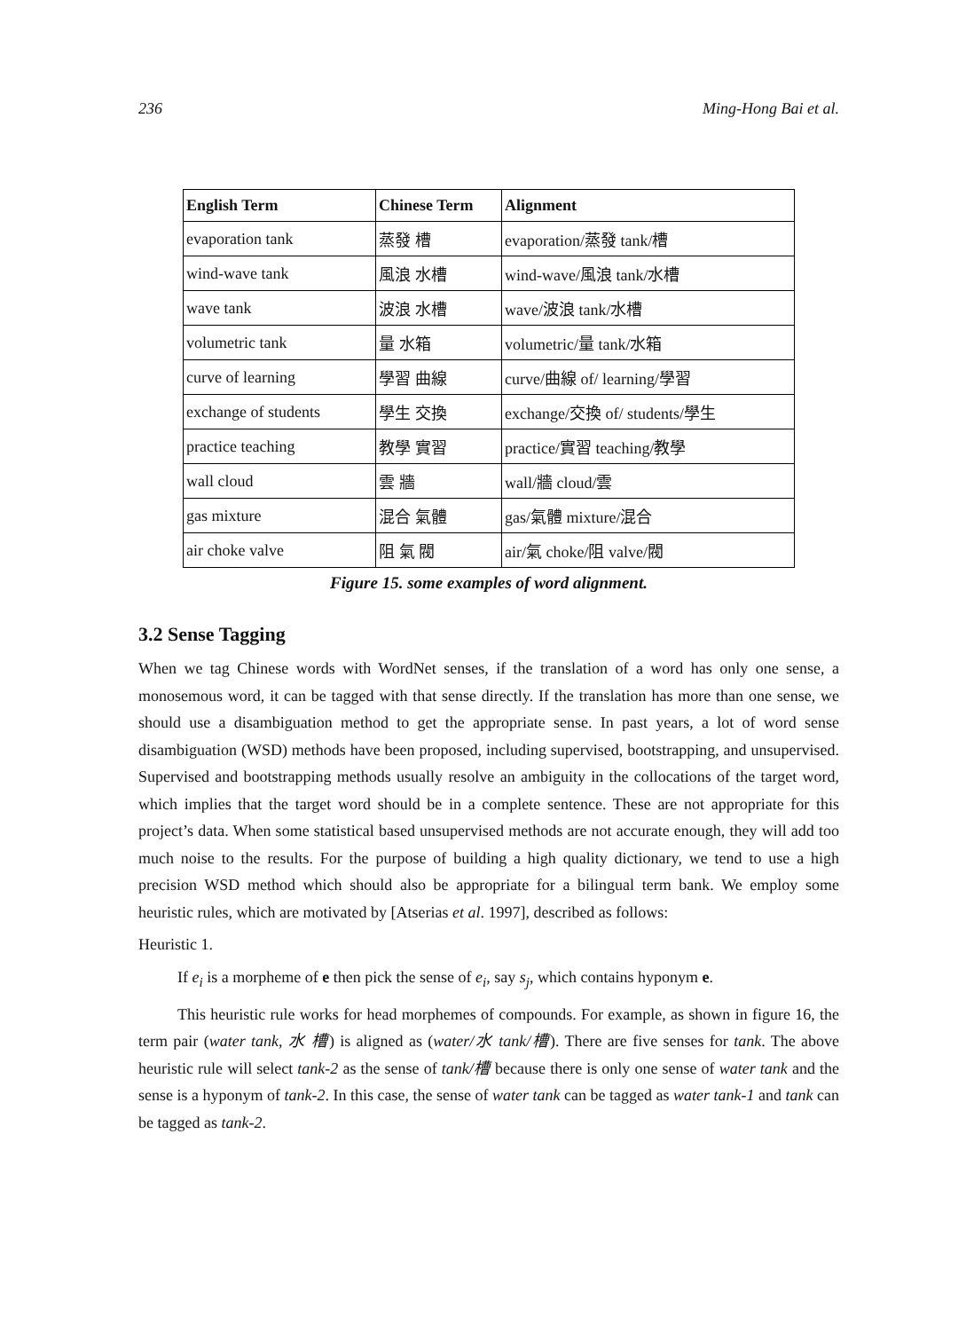236 Ming-Hong Bai et al.
| English Term | Chinese Term | Alignment |
| --- | --- | --- |
| evaporation tank | 蒸發 槽 | evaporation/蒸發 tank/槽 |
| wind-wave tank | 風浪 水槽 | wind-wave/風浪 tank/水槽 |
| wave tank | 波浪 水槽 | wave/波浪 tank/水槽 |
| volumetric tank | 量 水箱 | volumetric/量 tank/水箱 |
| curve of learning | 學習 曲線 | curve/曲線 of/ learning/學習 |
| exchange of students | 學生 交換 | exchange/交換 of/ students/學生 |
| practice teaching | 教學 實習 | practice/實習 teaching/教學 |
| wall cloud | 雲 牆 | wall/牆 cloud/雲 |
| gas mixture | 混合 氣體 | gas/氣體 mixture/混合 |
| air choke valve | 阻 氣 閥 | air/氣 choke/阻 valve/閥 |
Figure 15. some examples of word alignment.
3.2 Sense Tagging
When we tag Chinese words with WordNet senses, if the translation of a word has only one sense, a monosemous word, it can be tagged with that sense directly. If the translation has more than one sense, we should use a disambiguation method to get the appropriate sense. In past years, a lot of word sense disambiguation (WSD) methods have been proposed, including supervised, bootstrapping, and unsupervised. Supervised and bootstrapping methods usually resolve an ambiguity in the collocations of the target word, which implies that the target word should be in a complete sentence. These are not appropriate for this project’s data. When some statistical based unsupervised methods are not accurate enough, they will add too much noise to the results. For the purpose of building a high quality dictionary, we tend to use a high precision WSD method which should also be appropriate for a bilingual term bank. We employ some heuristic rules, which are motivated by [Atserias et al. 1997], described as follows:
Heuristic 1.
If e<sub>i</sub> is a morpheme of e then pick the sense of e<sub>i</sub>, say s<sub>j</sub>, which contains hyponym e.
This heuristic rule works for head morphemes of compounds. For example, as shown in figure 16, the term pair (water tank, 水 槽) is aligned as (water/水 tank/槽). There are five senses for tank. The above heuristic rule will select tank-2 as the sense of tank/槽 because there is only one sense of water tank and the sense is a hyponym of tank-2. In this case, the sense of water tank can be tagged as water tank-1 and tank can be tagged as tank-2.